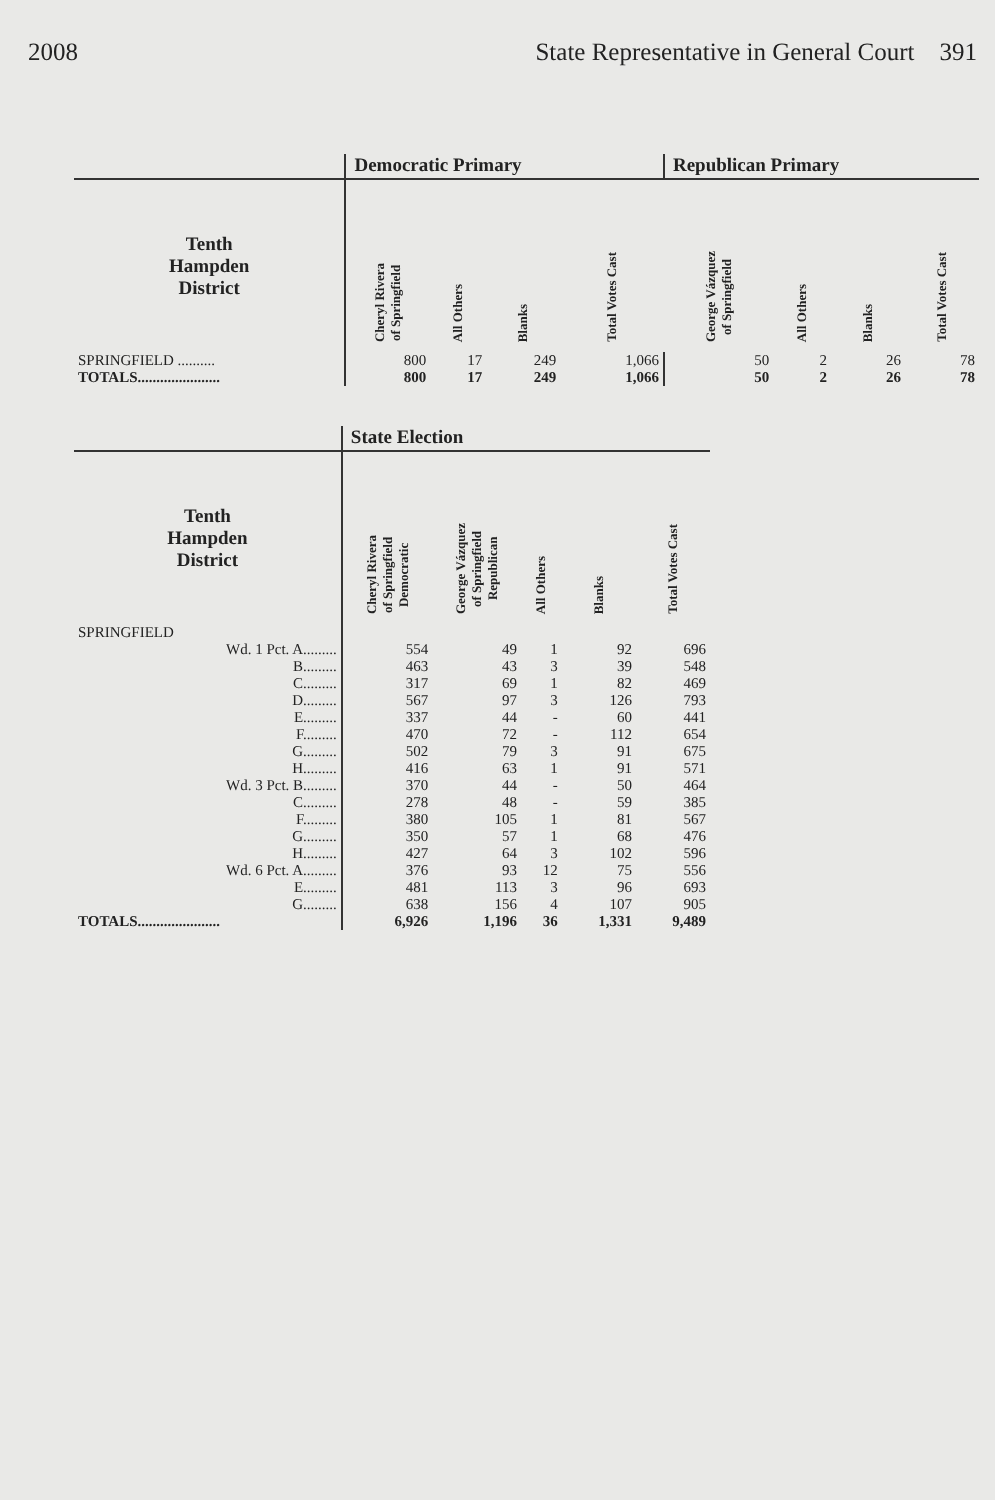2008 State Representative in General Court 391
| | Democratic Primary | | | | Republican Primary | | | |
| --- | --- | --- | --- | --- | --- | --- | --- | --- |
| Tenth Hampden District | Cheryl Rivera of Springfield | All Others | Blanks | Total Votes Cast | George Vázquez of Springfield | All Others | Blanks | Total Votes Cast |
| SPRINGFIELD .......... | 800 | 17 | 249 | 1,066 | 50 | 2 | 26 | 78 |
| TOTALS...................... | 800 | 17 | 249 | 1,066 | 50 | 2 | 26 | 78 |
| | State Election | | | | |
| --- | --- | --- | --- | --- | --- |
| Tenth Hampden District | Cheryl Rivera of Springfield Democratic | George Vázquez of Springfield Republican | All Others | Blanks | Total Votes Cast |
| SPRINGFIELD | | | | | |
| Wd. 1 Pct. A......... | 554 | 49 | 1 | 92 | 696 |
| B......... | 463 | 43 | 3 | 39 | 548 |
| C......... | 317 | 69 | 1 | 82 | 469 |
| D......... | 567 | 97 | 3 | 126 | 793 |
| E......... | 337 | 44 | - | 60 | 441 |
| F......... | 470 | 72 | - | 112 | 654 |
| G......... | 502 | 79 | 3 | 91 | 675 |
| H......... | 416 | 63 | 1 | 91 | 571 |
| Wd. 3 Pct. B......... | 370 | 44 | - | 50 | 464 |
| C......... | 278 | 48 | - | 59 | 385 |
| F......... | 380 | 105 | 1 | 81 | 567 |
| G......... | 350 | 57 | 1 | 68 | 476 |
| H......... | 427 | 64 | 3 | 102 | 596 |
| Wd. 6 Pct. A......... | 376 | 93 | 12 | 75 | 556 |
| E......... | 481 | 113 | 3 | 96 | 693 |
| G......... | 638 | 156 | 4 | 107 | 905 |
| TOTALS...................... | 6,926 | 1,196 | 36 | 1,331 | 9,489 |